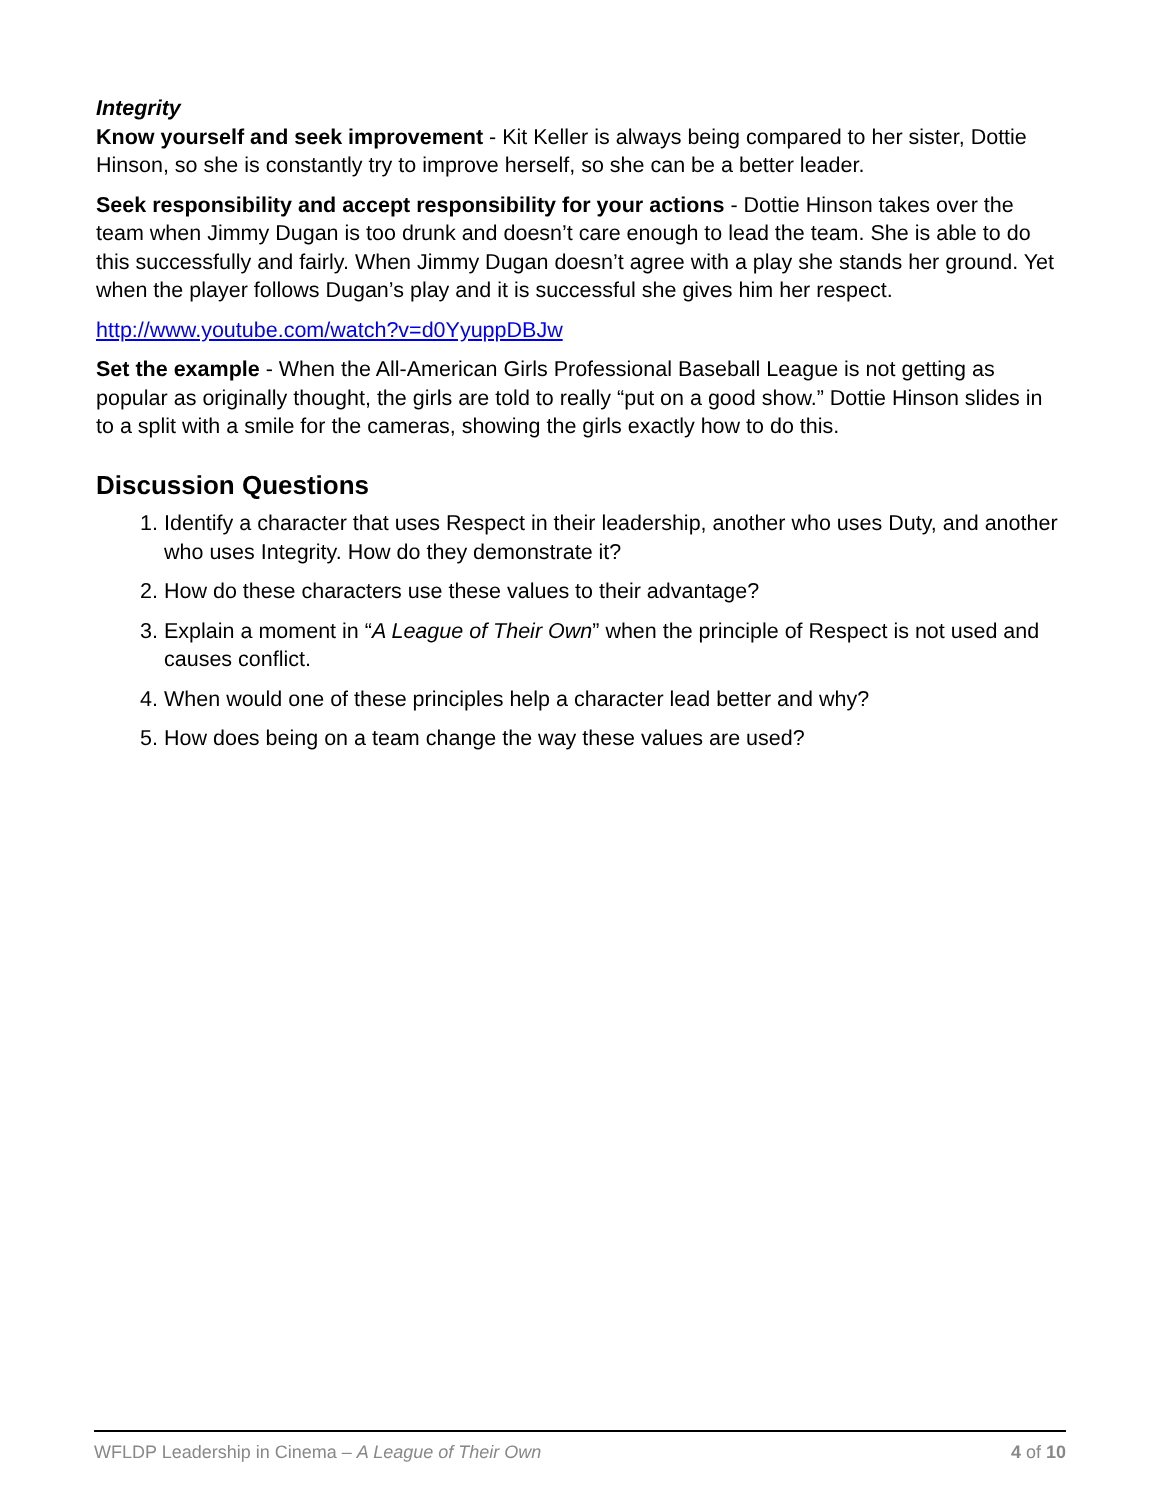Integrity
Know yourself and seek improvement - Kit Keller is always being compared to her sister, Dottie Hinson, so she is constantly try to improve herself, so she can be a better leader.
Seek responsibility and accept responsibility for your actions - Dottie Hinson takes over the team when Jimmy Dugan is too drunk and doesn’t care enough to lead the team. She is able to do this successfully and fairly. When Jimmy Dugan doesn’t agree with a play she stands her ground. Yet when the player follows Dugan’s play and it is successful she gives him her respect.
http://www.youtube.com/watch?v=d0YyuppDBJw
Set the example - When the All-American Girls Professional Baseball League is not getting as popular as originally thought, the girls are told to really “put on a good show.” Dottie Hinson slides in to a split with a smile for the cameras, showing the girls exactly how to do this.
Discussion Questions
1. Identify a character that uses Respect in their leadership, another who uses Duty, and another who uses Integrity. How do they demonstrate it?
2. How do these characters use these values to their advantage?
3. Explain a moment in “A League of Their Own” when the principle of Respect is not used and causes conflict.
4. When would one of these principles help a character lead better and why?
5. How does being on a team change the way these values are used?
WFLDP Leadership in Cinema – A League of Their Own 4 of 10